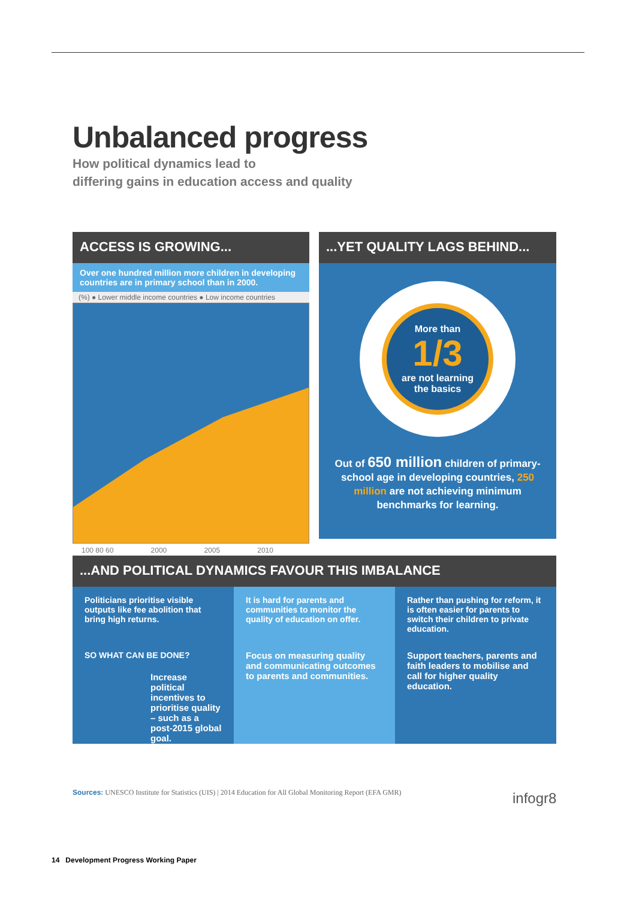Unbalanced progress
How political dynamics lead to
differing gains in education access and quality
ACCESS IS GROWING...
Over one hundred million more children in developing countries are in primary school than in 2000.
(%) ● Lower middle income countries ● Low income countries
100 80 60 2000 2005 2010
...YET QUALITY LAGS BEHIND...
More than
1/3
are not learning
the basics
Out of 650 million children of primary-school age in developing countries, 250 million are not achieving minimum benchmarks for learning.
...AND POLITICAL DYNAMICS FAVOUR THIS IMBALANCE
Politicians prioritise visible outputs like fee abolition that bring high returns.
It is hard for parents and communities to monitor the quality of education on offer.
Rather than pushing for reform, it is often easier for parents to switch their children to private education.
SO WHAT CAN BE DONE?
Increase political incentives to prioritise quality – such as a post-2015 global goal.
Focus on measuring quality and communicating outcomes to parents and communities.
Support teachers, parents and faith leaders to mobilise and call for higher quality education.
Sources: UNESCO Institute for Statistics (UIS) | 2014 Education for All Global Monitoring Report (EFA GMR)
infogr8
14 Development Progress Working Paper